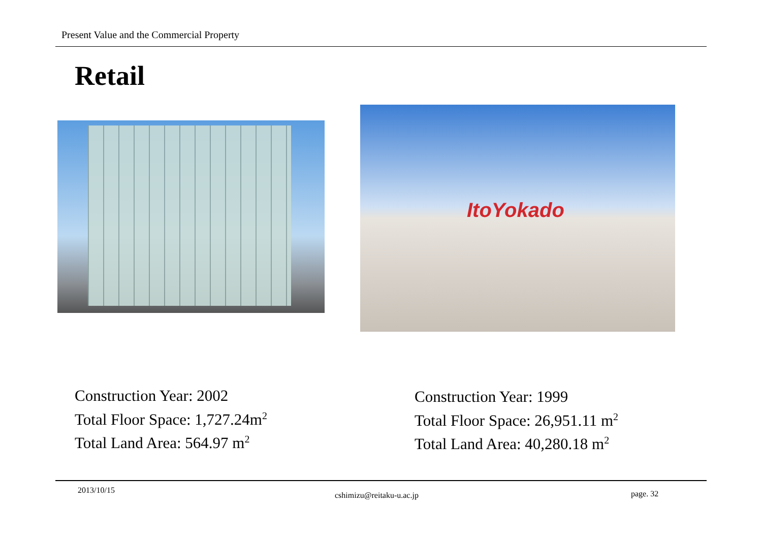Present Value and the Commercial Property
Retail
ItoYokado
Construction Year: 2002
Total Floor Space: 1,727.24m<sup>2</sup>
Total Land Area: 564.97 m<sup>2</sup>
Construction Year: 1999
Total Floor Space: 26,951.11 m<sup>2</sup>
Total Land Area: 40,280.18 m<sup>2</sup>
2013/10/15
cshimizu@reitaku-u.ac.jp page. 32